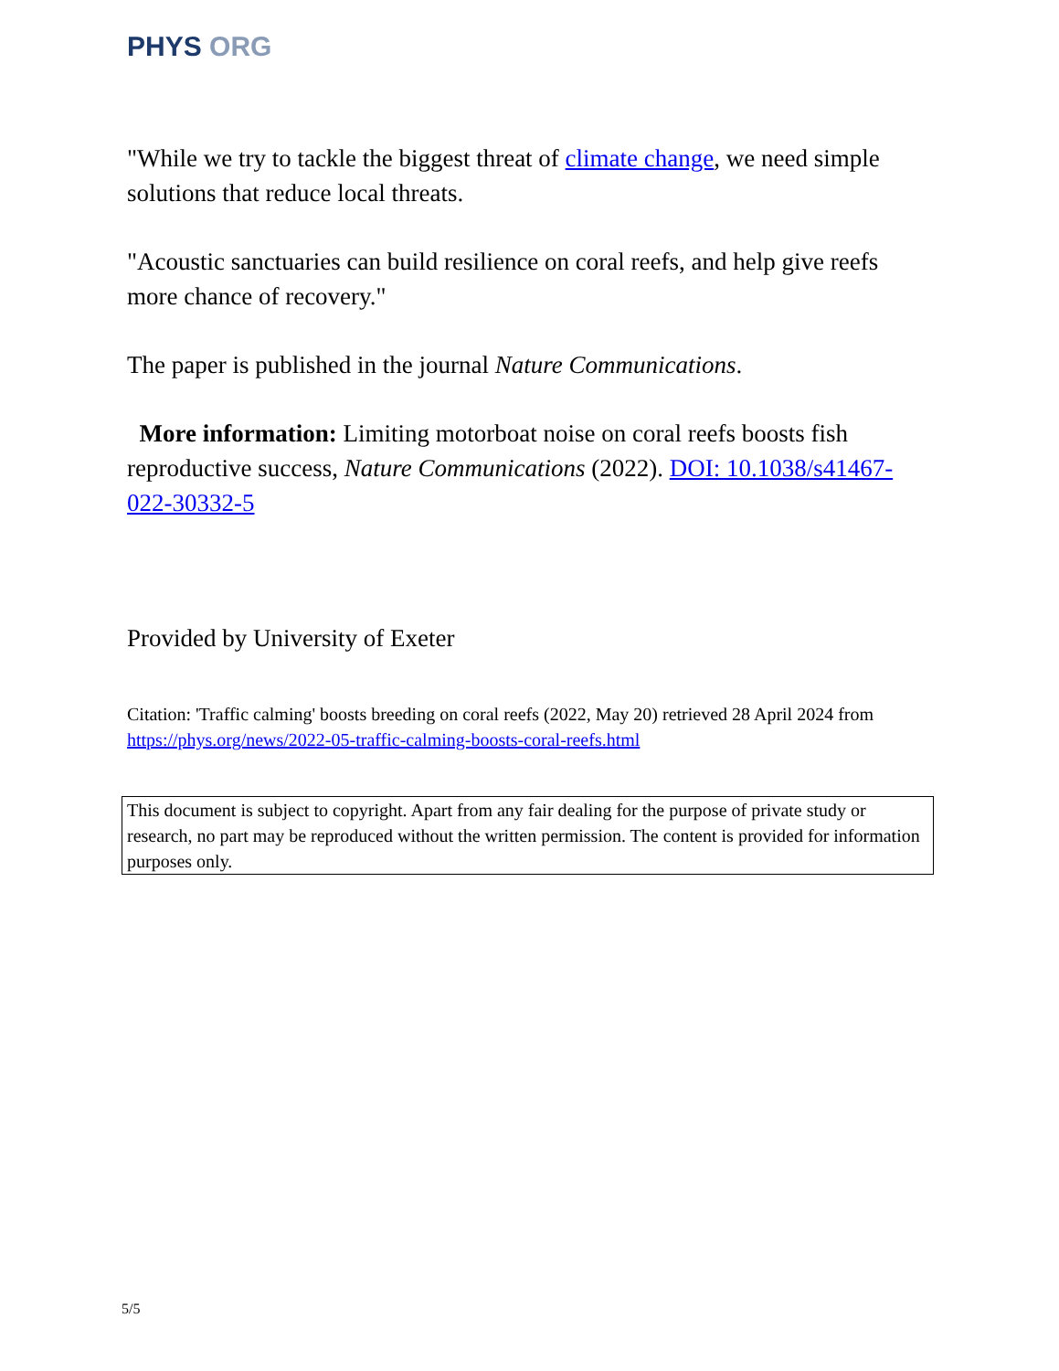PHYS ORG
"While we try to tackle the biggest threat of climate change, we need simple solutions that reduce local threats.
"Acoustic sanctuaries can build resilience on coral reefs, and help give reefs more chance of recovery."
The paper is published in the journal Nature Communications.
More information: Limiting motorboat noise on coral reefs boosts fish reproductive success, Nature Communications (2022). DOI: 10.1038/s41467-022-30332-5
Provided by University of Exeter
Citation: 'Traffic calming' boosts breeding on coral reefs (2022, May 20) retrieved 28 April 2024 from https://phys.org/news/2022-05-traffic-calming-boosts-coral-reefs.html
This document is subject to copyright. Apart from any fair dealing for the purpose of private study or research, no part may be reproduced without the written permission. The content is provided for information purposes only.
5/5